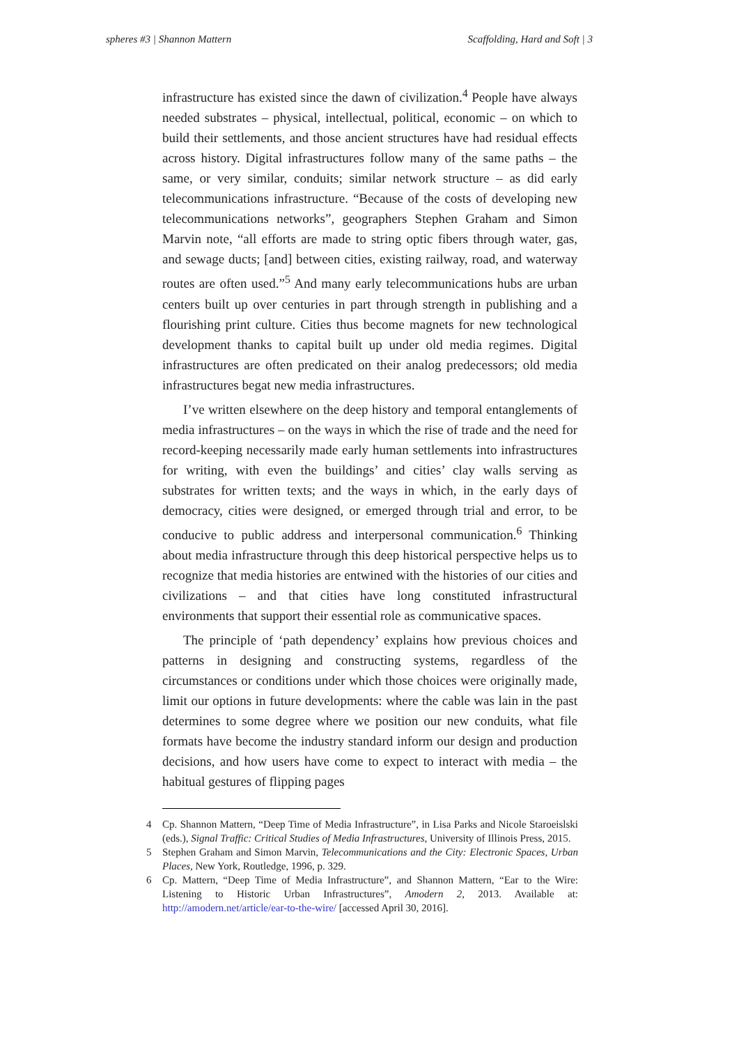spheres #3 | Shannon Mattern Scaffolding, Hard and Soft | 3
infrastructure has existed since the dawn of civilization.<sup>4</sup> People have always needed substrates – physical, intellectual, political, economic – on which to build their settlements, and those ancient structures have had residual effects across history. Digital infrastructures follow many of the same paths – the same, or very similar, conduits; similar network structure – as did early telecommunications infrastructure. “Because of the costs of developing new telecommunications networks”, geographers Stephen Graham and Simon Marvin note, “all efforts are made to string optic fibers through water, gas, and sewage ducts; [and] between cities, existing railway, road, and waterway routes are often used.”<sup>5</sup> And many early telecommunications hubs are urban centers built up over centuries in part through strength in publishing and a flourishing print culture. Cities thus become magnets for new technological development thanks to capital built up under old media regimes. Digital infrastructures are often predicated on their analog predecessors; old media infrastructures begat new media infrastructures.
I’ve written elsewhere on the deep history and temporal entanglements of media infrastructures – on the ways in which the rise of trade and the need for record-keeping necessarily made early human settlements into infrastructures for writing, with even the buildings’ and cities’ clay walls serving as substrates for written texts; and the ways in which, in the early days of democracy, cities were designed, or emerged through trial and error, to be conducive to public address and interpersonal communication.<sup>6</sup> Thinking about media infrastructure through this deep historical perspective helps us to recognize that media histories are entwined with the histories of our cities and civilizations – and that cities have long constituted infrastructural environments that support their essential role as communicative spaces.
The principle of ‘path dependency’ explains how previous choices and patterns in designing and constructing systems, regardless of the circumstances or conditions under which those choices were originally made, limit our options in future developments: where the cable was lain in the past determines to some degree where we position our new conduits, what file formats have become the industry standard inform our design and production decisions, and how users have come to expect to interact with media – the habitual gestures of flipping pages
4 Cp. Shannon Mattern, “Deep Time of Media Infrastructure”, in Lisa Parks and Nicole Staroeislski (eds.), Signal Traffic: Critical Studies of Media Infrastructures, University of Illinois Press, 2015.
5 Stephen Graham and Simon Marvin, Telecommunications and the City: Electronic Spaces, Urban Places, New York, Routledge, 1996, p. 329.
6 Cp. Mattern, “Deep Time of Media Infrastructure”, and Shannon Mattern, “Ear to the Wire: Listening to Historic Urban Infrastructures”, Amodern 2, 2013. Available at: http://amodern.net/article/ear-to-the-wire/ [accessed April 30, 2016].